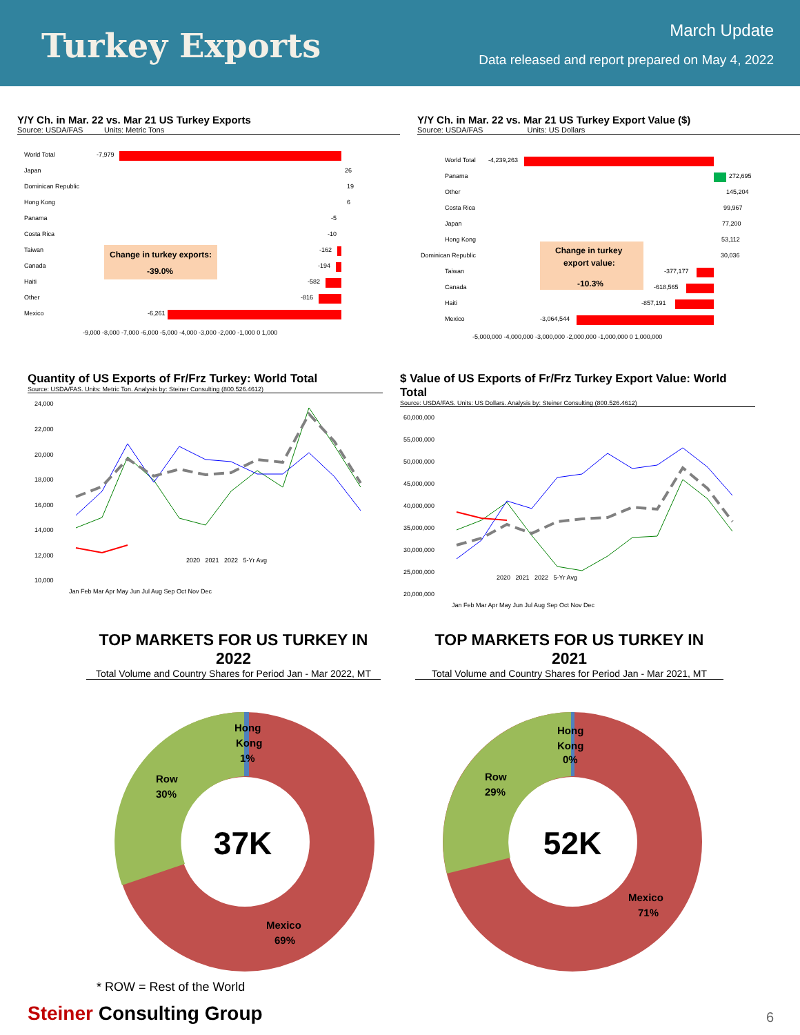Turkey Exports
March Update
Data released and report prepared on May 4, 2022
Y/Y Ch. in Mar. 22 vs. Mar 21 US Turkey Exports
Source: USDA/FAS Units: Metric Tons
World Total
-7,979
Japan
26
Dominican Republic
19
Hong Kong
6
Panama
-5
Costa Rica
-10
Taiwan
-162
Canada
-194
Haiti
-582
Other
-816
Mexico
-6,261
Change in turkey exports:
-39.0%
-9,000 -8,000 -7,000 -6,000 -5,000 -4,000 -3,000 -2,000 -1,000 0 1,000
Y/Y Ch. in Mar. 22 vs. Mar 21 US Turkey Export Value ($)
Source: USDA/FAS Units: US Dollars
World Total
-4,239,263
Panama
272,695
Other
145,204
Costa Rica
99,967
Japan
77,200
Hong Kong
53,112
Dominican Republic
30,036
Taiwan
-377,177
Canada
-618,565
Haiti
-857,191
Mexico
-3,064,544
Change in turkey
export value:
-10.3%
-5,000,000 -4,000,000 -3,000,000 -2,000,000 -1,000,000 0 1,000,000
Quantity of US Exports of Fr/Frz Turkey: World Total
Source: USDA/FAS. Units: Metric Ton. Analysis by: Steiner Consulting (800.526.4612)
24,000
22,000
20,000
18,000
16,000
14,000
12,000
10,000
2020 2021 2022 5-Yr Avg
Jan Feb Mar Apr May Jun Jul Aug Sep Oct Nov Dec
$ Value of US Exports of Fr/Frz Turkey Export Value: World Total
Source: USDA/FAS. Units: US Dollars. Analysis by: Steiner Consulting (800.526.4612)
60,000,000
55,000,000
50,000,000
45,000,000
40,000,000
35,000,000
30,000,000
25,000,000
20,000,000
2020 2021 2022 5-Yr Avg
Jan Feb Mar Apr May Jun Jul Aug Sep Oct Nov Dec
TOP MARKETS FOR US TURKEY IN 2022
Total Volume and Country Shares for Period Jan - Mar 2022, MT
TOP MARKETS FOR US TURKEY IN 2021
Total Volume and Country Shares for Period Jan - Mar 2021, MT
Hong
Kong
1%
Row
30%
Mexico
69%
37K
Hong
Kong
0%
Row
29%
Mexico
71%
52K
* ROW = Rest of the World
Steiner Consulting Group
6